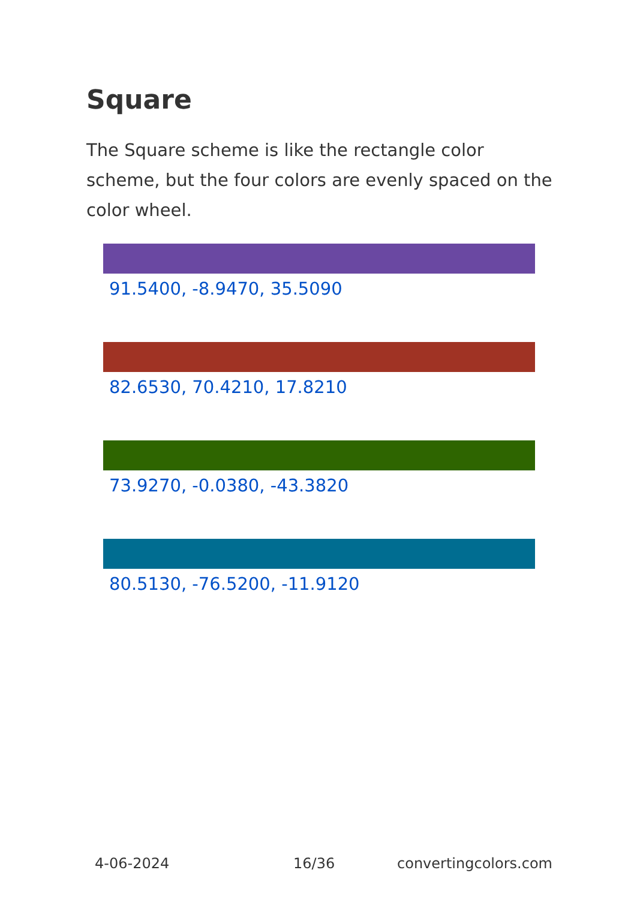Square
The Square scheme is like the rectangle color scheme, but the four colors are evenly spaced on the color wheel.
91.5400, -8.9470, 35.5090
82.6530, 70.4210, 17.8210
73.9270, -0.0380, -43.3820
80.5130, -76.5200, -11.9120
4-06-2024 16/36 convertingcolors.com